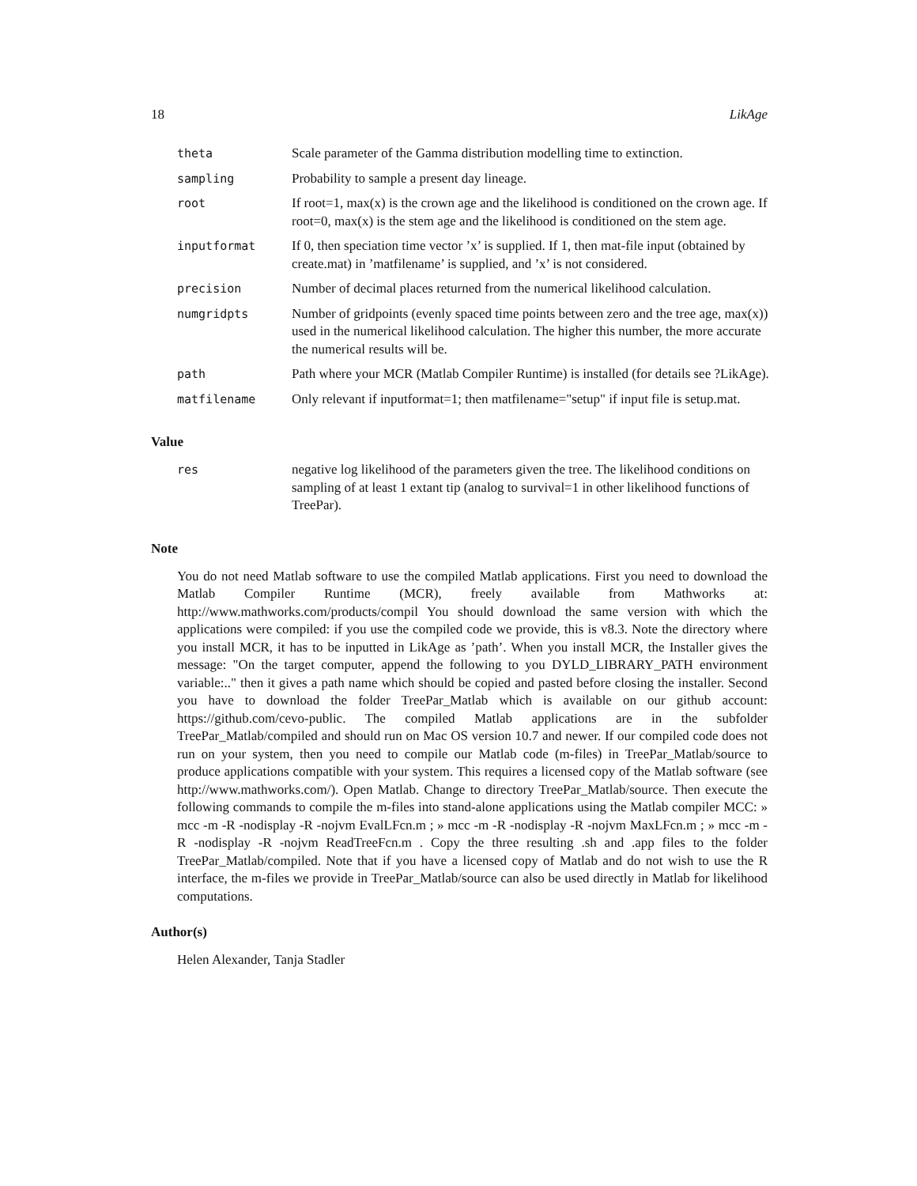18 LikAge
| theta | Scale parameter of the Gamma distribution modelling time to extinction. |
| sampling | Probability to sample a present day lineage. |
| root | If root=1, max(x) is the crown age and the likelihood is conditioned on the crown age. If root=0, max(x) is the stem age and the likelihood is conditioned on the stem age. |
| inputformat | If 0, then speciation time vector ’x’ is supplied. If 1, then mat-file input (obtained by create.mat) in ’matfilename’ is supplied, and ’x’ is not considered. |
| precision | Number of decimal places returned from the numerical likelihood calculation. |
| numgridpts | Number of gridpoints (evenly spaced time points between zero and the tree age, max(x)) used in the numerical likelihood calculation. The higher this number, the more accurate the numerical results will be. |
| path | Path where your MCR (Matlab Compiler Runtime) is installed (for details see ?LikAge). |
| matfilename | Only relevant if inputformat=1; then matfilename="setup" if input file is setup.mat. |
Value
| res | negative log likelihood of the parameters given the tree. The likelihood conditions on sampling of at least 1 extant tip (analog to survival=1 in other likelihood functions of TreePar). |
Note
You do not need Matlab software to use the compiled Matlab applications. First you need to download the Matlab Compiler Runtime (MCR), freely available from Mathworks at: http://www.mathworks.com/products/compil You should download the same version with which the applications were compiled: if you use the compiled code we provide, this is v8.3. Note the directory where you install MCR, it has to be inputted in LikAge as ’path’. When you install MCR, the Installer gives the message: "On the target computer, append the following to you DYLD_LIBRARY_PATH environment variable:.." then it gives a path name which should be copied and pasted before closing the installer. Second you have to download the folder TreePar_Matlab which is available on our github account: https://github.com/cevo-public. The compiled Matlab applications are in the subfolder TreePar_Matlab/compiled and should run on Mac OS version 10.7 and newer. If our compiled code does not run on your system, then you need to compile our Matlab code (m-files) in TreePar_Matlab/source to produce applications compatible with your system. This requires a licensed copy of the Matlab software (see http://www.mathworks.com/). Open Matlab. Change to directory TreePar_Matlab/source. Then execute the following commands to compile the m-files into stand-alone applications using the Matlab compiler MCC: » mcc -m -R -nodisplay -R -nojvm EvalLFcn.m ; » mcc -m -R -nodisplay -R -nojvm MaxLFcn.m ; » mcc -m -R -nodisplay -R -nojvm ReadTreeFcn.m . Copy the three resulting .sh and .app files to the folder TreePar_Matlab/compiled. Note that if you have a licensed copy of Matlab and do not wish to use the R interface, the m-files we provide in TreePar_Matlab/source can also be used directly in Matlab for likelihood computations.
Author(s)
Helen Alexander, Tanja Stadler